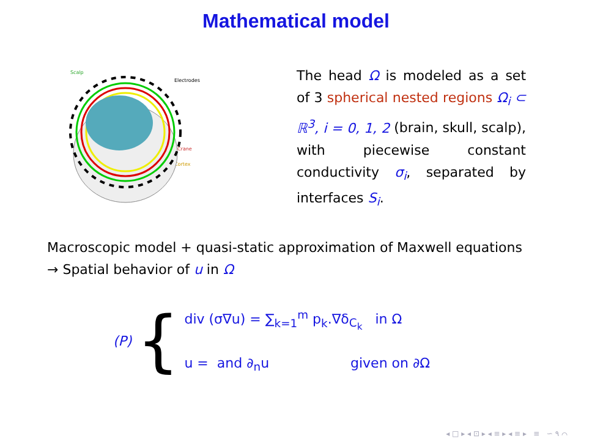Mathematical model
Scalp
Electrodes
Crane
Cortex
The head Ω is modeled as a set of 3 spherical nested regions Ω<sub>i</sub> ⊂ ℝ<sup>3</sup>, i = 0, 1, 2 (brain, skull, scalp), with piecewise constant conductivity σ<sub>i</sub>, separated by interfaces S<sub>i</sub>.
Macroscopic model + quasi-static approximation of Maxwell equations
→ Spatial behavior of u in Ω
(P) {
div (σ∇u) = ∑<sub>k=1</sub><sup>m</sup> p<sub>k</sub>.∇δ<sub>C<sub>k</sub></sub> in Ω
u = and ∂<sub>n</sub>u given on ∂Ω
◂ □ ▸ ◂ ⊡ ▸ ◂ ≡ ▸ ◂ ≡ ▸ ≡ ∽ ۹ ⌒